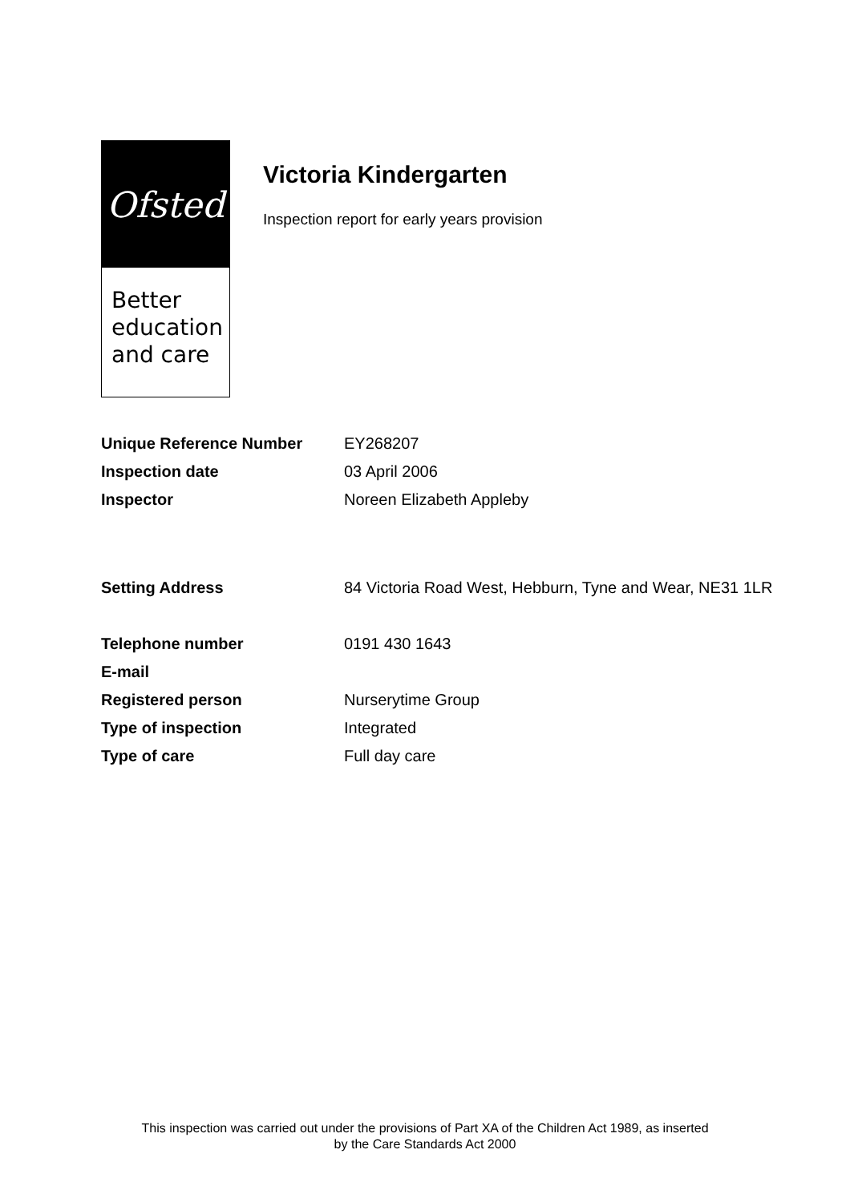Ofsted
Better
education
and care
Victoria Kindergarten
Inspection report for early years provision
| Unique Reference Number | EY268207 |
| Inspection date | 03 April 2006 |
| Inspector | Noreen Elizabeth Appleby |
| Setting Address | 84 Victoria Road West, Hebburn, Tyne and Wear, NE31 1LR |
| Telephone number | 0191 430 1643 |
| E-mail | |
| Registered person | Nurserytime Group |
| Type of inspection | Integrated |
| Type of care | Full day care |
This inspection was carried out under the provisions of Part XA of the Children Act 1989, as inserted
by the Care Standards Act 2000